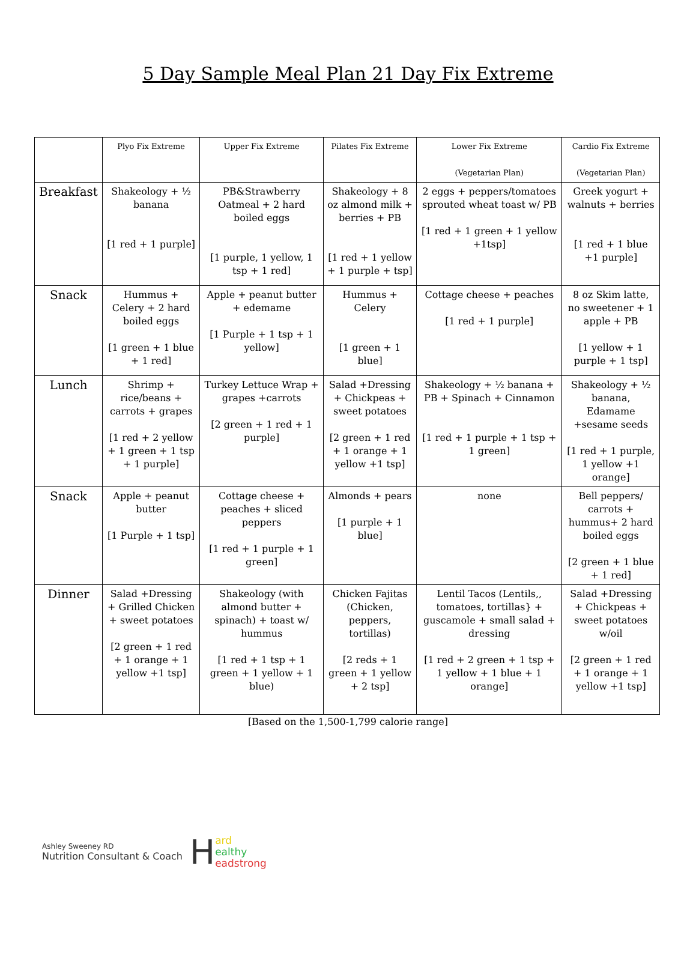5 Day Sample Meal Plan 21 Day Fix Extreme
| | Plyo Fix Extreme | Upper Fix Extreme | Pilates Fix Extreme | Lower Fix Extreme (Vegetarian Plan) | Cardio Fix Extreme (Vegetarian Plan) |
| --- | --- | --- | --- | --- | --- |
| Breakfast | Shakeology + ½ banana [1 red + 1 purple] | PB&Strawberry Oatmeal + 2 hard boiled eggs [1 purple, 1 yellow, 1 tsp + 1 red] | Shakeology + 8 oz almond milk + berries + PB [1 red + 1 yellow + 1 purple + tsp] | 2 eggs + peppers/tomatoes sprouted wheat toast w/ PB [1 red + 1 green + 1 yellow +1tsp] | Greek yogurt + walnuts + berries [1 red + 1 blue +1 purple] |
| Snack | Hummus + Celery + 2 hard boiled eggs [1 green + 1 blue + 1 red] | Apple + peanut butter + edemame [1 Purple + 1 tsp + 1 yellow] | Hummus + Celery [1 green + 1 blue] | Cottage cheese + peaches [1 red + 1 purple] | 8 oz Skim latte, no sweetener + 1 apple + PB [1 yellow + 1 purple + 1 tsp] |
| Lunch | Shrimp + rice/beans + carrots + grapes [1 red + 2 yellow + 1 green + 1 tsp + 1 purple] | Turkey Lettuce Wrap + grapes +carrots [2 green + 1 red + 1 purple] | Salad +Dressing + Chickpeas + sweet potatoes [2 green + 1 red + 1 orange + 1 yellow +1 tsp] | Shakeology + ½ banana + PB + Spinach + Cinnamon [1 red + 1 purple + 1 tsp + 1 green] | Shakeology + ½ banana, Edamame +sesame seeds [1 red + 1 purple, 1 yellow +1 orange] |
| Snack | Apple + peanut butter [1 Purple + 1 tsp] | Cottage cheese + peaches + sliced peppers [1 red + 1 purple + 1 green] | Almonds + pears [1 purple + 1 blue] | none | Bell peppers/ carrots + hummus+ 2 hard boiled eggs [2 green + 1 blue + 1 red] |
| Dinner | Salad +Dressing + Grilled Chicken + sweet potatoes [2 green + 1 red + 1 orange + 1 yellow +1 tsp] | Shakeology (with almond butter + spinach) + toast w/ hummus [1 red + 1 tsp + 1 green + 1 yellow + 1 blue) | Chicken Fajitas (Chicken, peppers, tortillas) [2 reds + 1 green + 1 yellow + 2 tsp] | Lentil Tacos (Lentils,, tomatoes, tortillas} + guscamole + small salad + dressing [1 red + 2 green + 1 tsp + 1 yellow + 1 blue + 1 orange] | Salad +Dressing + Chickpeas + sweet potatoes w/oil [2 green + 1 red + 1 orange + 1 yellow +1 tsp] |
[Based on the 1,500-1,799 calorie range]
Ashley Sweeney RD
Nutrition Consultant & Coach
H
ard
ealthy
eadstrong